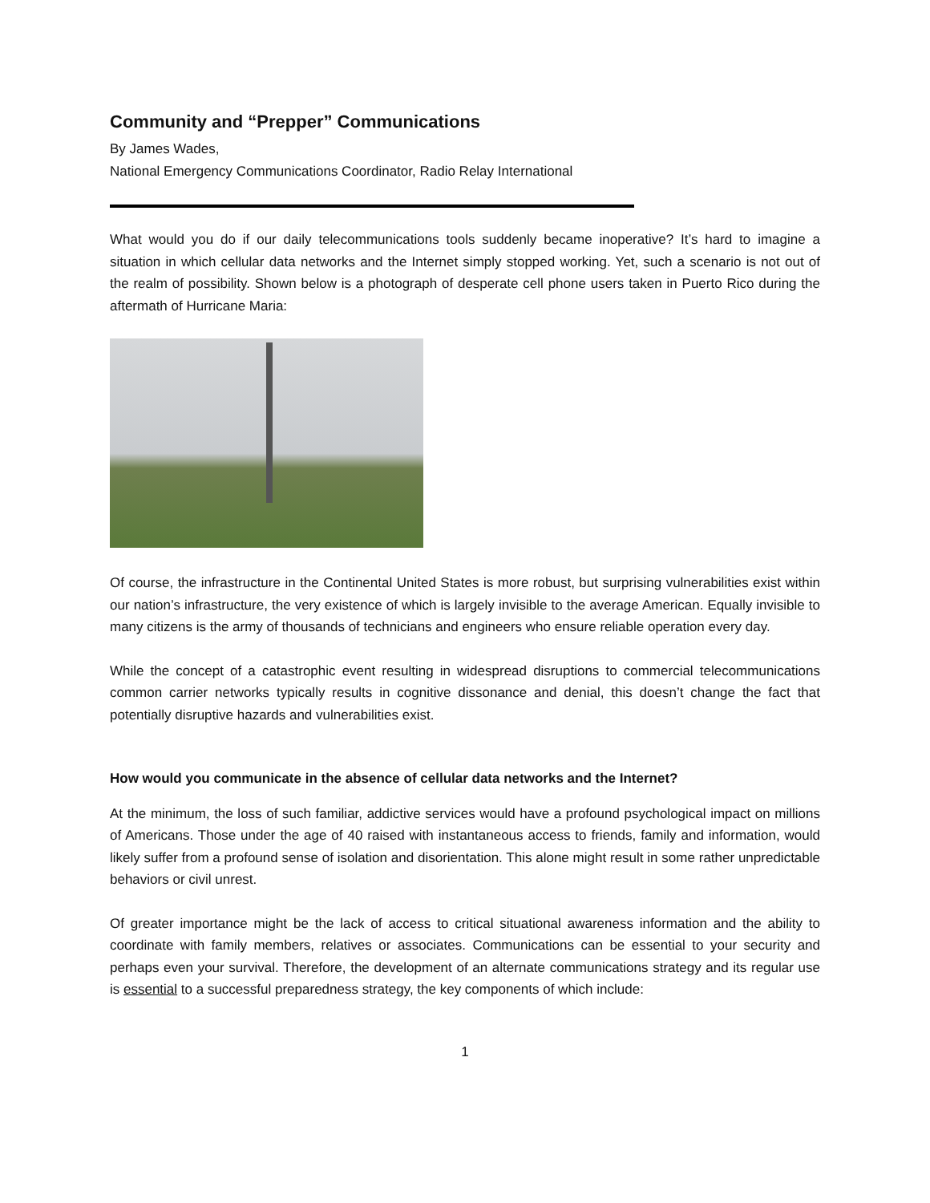Community and “Prepper” Communications
By James Wades,
National Emergency Communications Coordinator, Radio Relay International
What would you do if our daily telecommunications tools suddenly became inoperative? It’s hard to imagine a situation in which cellular data networks and the Internet simply stopped working. Yet, such a scenario is not out of the realm of possibility. Shown below is a photograph of desperate cell phone users taken in Puerto Rico during the aftermath of Hurricane Maria:
Of course, the infrastructure in the Continental United States is more robust, but surprising vulnerabilities exist within our nation’s infrastructure, the very existence of which is largely invisible to the average American. Equally invisible to many citizens is the army of thousands of technicians and engineers who ensure reliable operation every day.
While the concept of a catastrophic event resulting in widespread disruptions to commercial telecommunications common carrier networks typically results in cognitive dissonance and denial, this doesn’t change the fact that potentially disruptive hazards and vulnerabilities exist.
How would you communicate in the absence of cellular data networks and the Internet?
At the minimum, the loss of such familiar, addictive services would have a profound psychological impact on millions of Americans. Those under the age of 40 raised with instantaneous access to friends, family and information, would likely suffer from a profound sense of isolation and disorientation. This alone might result in some rather unpredictable behaviors or civil unrest.
Of greater importance might be the lack of access to critical situational awareness information and the ability to coordinate with family members, relatives or associates. Communications can be essential to your security and perhaps even your survival. Therefore, the development of an alternate communications strategy and its regular use is essential to a successful preparedness strategy, the key components of which include:
1